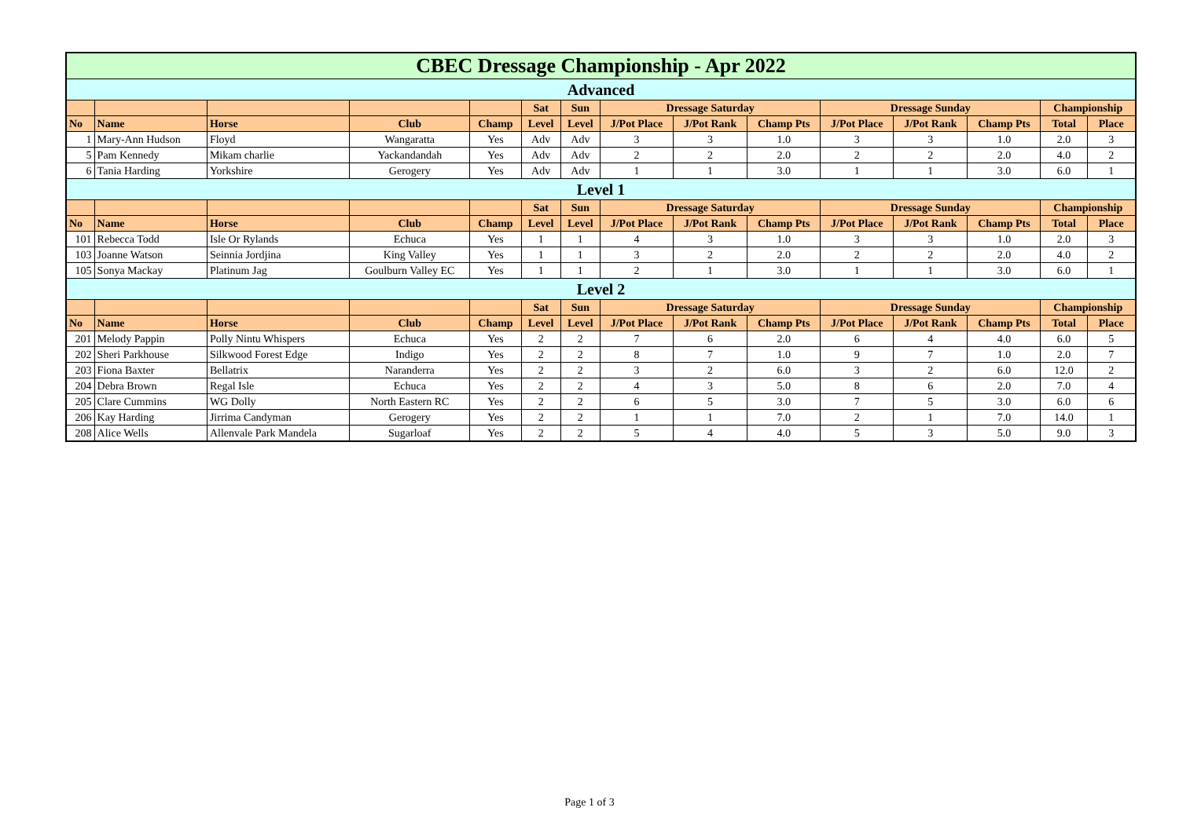| CBEC Dressage Championship - Apr 2022 | | | | | | | | | | | | | | |
| Advanced | | | | | | | | | | | | | | |
| | | | | | Sat | Sun | Dressage Saturday | | | Dressage Sunday | | | Championship | |
| No | Name | Horse | Club | Champ | Level | Level | J/Pot Place | J/Pot Rank | Champ Pts | J/Pot Place | J/Pot Rank | Champ Pts | Total | Place |
| 1 | Mary-Ann Hudson | Floyd | Wangaratta | Yes | Adv | Adv | 3 | 3 | 1.0 | 3 | 3 | 1.0 | 2.0 | 3 |
| 5 | Pam Kennedy | Mikam charlie | Yackandandah | Yes | Adv | Adv | 2 | 2 | 2.0 | 2 | 2 | 2.0 | 4.0 | 2 |
| 6 | Tania Harding | Yorkshire | Gerogery | Yes | Adv | Adv | 1 | 1 | 3.0 | 1 | 1 | 3.0 | 6.0 | 1 |
| Level 1 | | | | | | | | | | | | | | |
| | | | | | Sat | Sun | Dressage Saturday | | | Dressage Sunday | | | Championship | |
| No | Name | Horse | Club | Champ | Level | Level | J/Pot Place | J/Pot Rank | Champ Pts | J/Pot Place | J/Pot Rank | Champ Pts | Total | Place |
| 101 | Rebecca Todd | Isle Or Rylands | Echuca | Yes | 1 | 1 | 4 | 3 | 1.0 | 3 | 3 | 1.0 | 2.0 | 3 |
| 103 | Joanne Watson | Seinnia Jordjina | King Valley | Yes | 1 | 1 | 3 | 2 | 2.0 | 2 | 2 | 2.0 | 4.0 | 2 |
| 105 | Sonya Mackay | Platinum Jag | Goulburn Valley EC | Yes | 1 | 1 | 2 | 1 | 3.0 | 1 | 1 | 3.0 | 6.0 | 1 |
| Level 2 | | | | | | | | | | | | | | |
| | | | | | Sat | Sun | Dressage Saturday | | | Dressage Sunday | | | Championship | |
| No | Name | Horse | Club | Champ | Level | Level | J/Pot Place | J/Pot Rank | Champ Pts | J/Pot Place | J/Pot Rank | Champ Pts | Total | Place |
| 201 | Melody Pappin | Polly Nintu Whispers | Echuca | Yes | 2 | 2 | 7 | 6 | 2.0 | 6 | 4 | 4.0 | 6.0 | 5 |
| 202 | Sheri Parkhouse | Silkwood Forest Edge | Indigo | Yes | 2 | 2 | 8 | 7 | 1.0 | 9 | 7 | 1.0 | 2.0 | 7 |
| 203 | Fiona Baxter | Bellatrix | Naranderra | Yes | 2 | 2 | 3 | 2 | 6.0 | 3 | 2 | 6.0 | 12.0 | 2 |
| 204 | Debra Brown | Regal Isle | Echuca | Yes | 2 | 2 | 4 | 3 | 5.0 | 8 | 6 | 2.0 | 7.0 | 4 |
| 205 | Clare Cummins | WG Dolly | North Eastern RC | Yes | 2 | 2 | 6 | 5 | 3.0 | 7 | 5 | 3.0 | 6.0 | 6 |
| 206 | Kay Harding | Jirrima Candyman | Gerogery | Yes | 2 | 2 | 1 | 1 | 7.0 | 2 | 1 | 7.0 | 14.0 | 1 |
| 208 | Alice Wells | Allenvale Park Mandela | Sugarloaf | Yes | 2 | 2 | 5 | 4 | 4.0 | 5 | 3 | 5.0 | 9.0 | 3 |
Page 1 of 3